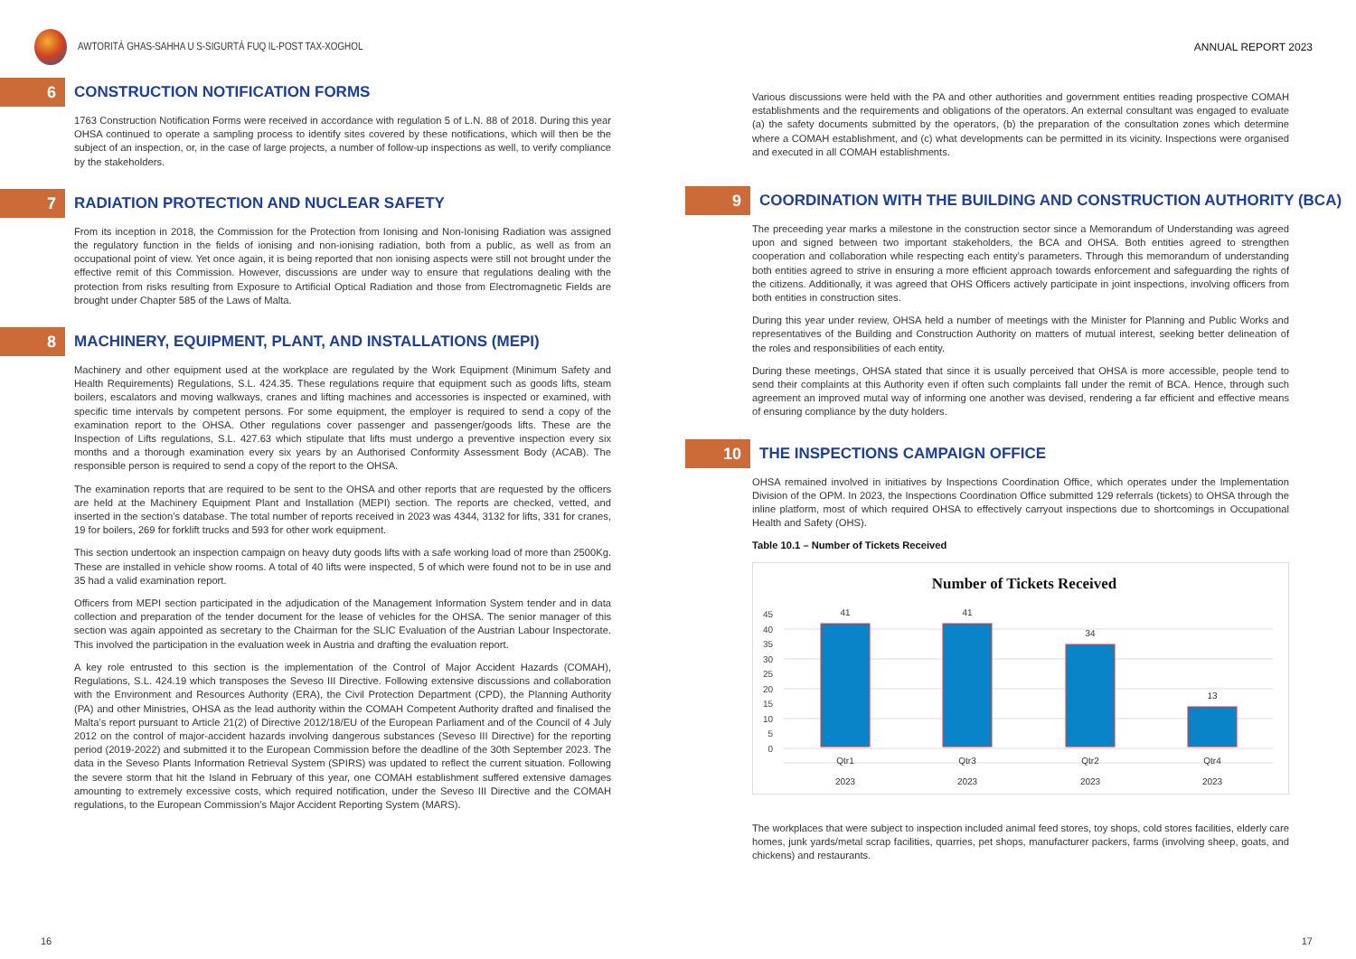AWTORITÀ GHAS-SAHHA U S-SIGURTÀ FUQ IL-POST TAX-XOGHOL
ANNUAL REPORT 2023
6
CONSTRUCTION NOTIFICATION FORMS
1763 Construction Notification Forms were received in accordance with regulation 5 of L.N. 88 of 2018. During this year OHSA continued to operate a sampling process to identify sites covered by these notifications, which will then be the subject of an inspection, or, in the case of large projects, a number of follow-up inspections as well, to verify compliance by the stakeholders.
7
RADIATION PROTECTION AND NUCLEAR SAFETY
From its inception in 2018, the Commission for the Protection from Ionising and Non-Ionising Radiation was assigned the regulatory function in the fields of ionising and non-ionising radiation, both from a public, as well as from an occupational point of view. Yet once again, it is being reported that non ionising aspects were still not brought under the effective remit of this Commission. However, discussions are under way to ensure that regulations dealing with the protection from risks resulting from Exposure to Artificial Optical Radiation and those from Electromagnetic Fields are brought under Chapter 585 of the Laws of Malta.
8
MACHINERY, EQUIPMENT, PLANT, AND INSTALLATIONS (MEPI)
Machinery and other equipment used at the workplace are regulated by the Work Equipment (Minimum Safety and Health Requirements) Regulations, S.L. 424.35. These regulations require that equipment such as goods lifts, steam boilers, escalators and moving walkways, cranes and lifting machines and accessories is inspected or examined, with specific time intervals by competent persons. For some equipment, the employer is required to send a copy of the examination report to the OHSA. Other regulations cover passenger and passenger/goods lifts. These are the Inspection of Lifts regulations, S.L. 427.63 which stipulate that lifts must undergo a preventive inspection every six months and a thorough examination every six years by an Authorised Conformity Assessment Body (ACAB). The responsible person is required to send a copy of the report to the OHSA.
The examination reports that are required to be sent to the OHSA and other reports that are requested by the officers are held at the Machinery Equipment Plant and Installation (MEPI) section. The reports are checked, vetted, and inserted in the section’s database. The total number of reports received in 2023 was 4344, 3132 for lifts, 331 for cranes, 19 for boilers, 269 for forklift trucks and 593 for other work equipment.
This section undertook an inspection campaign on heavy duty goods lifts with a safe working load of more than 2500Kg. These are installed in vehicle show rooms. A total of 40 lifts were inspected, 5 of which were found not to be in use and 35 had a valid examination report.
Officers from MEPI section participated in the adjudication of the Management Information System tender and in data collection and preparation of the tender document for the lease of vehicles for the OHSA. The senior manager of this section was again appointed as secretary to the Chairman for the SLIC Evaluation of the Austrian Labour Inspectorate. This involved the participation in the evaluation week in Austria and drafting the evaluation report.
A key role entrusted to this section is the implementation of the Control of Major Accident Hazards (COMAH), Regulations, S.L. 424.19 which transposes the Seveso III Directive. Following extensive discussions and collaboration with the Environment and Resources Authority (ERA), the Civil Protection Department (CPD), the Planning Authority (PA) and other Ministries, OHSA as the lead authority within the COMAH Competent Authority drafted and finalised the Malta’s report pursuant to Article 21(2) of Directive 2012/18/EU of the European Parliament and of the Council of 4 July 2012 on the control of major-accident hazards involving dangerous substances (Seveso III Directive) for the reporting period (2019-2022) and submitted it to the European Commission before the deadline of the 30th September 2023. The data in the Seveso Plants Information Retrieval System (SPIRS) was updated to reflect the current situation. Following the severe storm that hit the Island in February of this year, one COMAH establishment suffered extensive damages amounting to extremely excessive costs, which required notification, under the Seveso III Directive and the COMAH regulations, to the European Commission’s Major Accident Reporting System (MARS).
Various discussions were held with the PA and other authorities and government entities reading prospective COMAH establishments and the requirements and obligations of the operators. An external consultant was engaged to evaluate (a) the safety documents submitted by the operators, (b) the preparation of the consultation zones which determine where a COMAH establishment, and (c) what developments can be permitted in its vicinity. Inspections were organised and executed in all COMAH establishments.
9
COORDINATION WITH THE BUILDING AND CONSTRUCTION AUTHORITY (BCA)
The preceeding year marks a milestone in the construction sector since a Memorandum of Understanding was agreed upon and signed between two important stakeholders, the BCA and OHSA. Both entities agreed to strengthen cooperation and collaboration while respecting each entity’s parameters. Through this memorandum of understanding both entities agreed to strive in ensuring a more efficient approach towards enforcement and safeguarding the rights of the citizens. Additionally, it was agreed that OHS Officers actively participate in joint inspections, involving officers from both entities in construction sites.
During this year under review, OHSA held a number of meetings with the Minister for Planning and Public Works and representatives of the Building and Construction Authority on matters of mutual interest, seeking better delineation of the roles and responsibilities of each entity.
During these meetings, OHSA stated that since it is usually perceived that OHSA is more accessible, people tend to send their complaints at this Authority even if often such complaints fall under the remit of BCA. Hence, through such agreement an improved mutal way of informing one another was devised, rendering a far efficient and effective means of ensuring compliance by the duty holders.
10
THE INSPECTIONS CAMPAIGN OFFICE
OHSA remained involved in initiatives by Inspections Coordination Office, which operates under the Implementation Division of the OPM. In 2023, the Inspections Coordination Office submitted 129 referrals (tickets) to OHSA through the inline platform, most of which required OHSA to effectively carryout inspections due to shortcomings in Occupational Health and Safety (OHS).
Table 10.1 – Number of Tickets Received
Number of Tickets Received
45
40
35
30
25
20
15
10
5
0
41
41
34
13
Qtr1
Qtr3
Qtr2
Qtr4
2023
2023
2023
2023
The workplaces that were subject to inspection included animal feed stores, toy shops, cold stores facilities, elderly care homes, junk yards/metal scrap facilities, quarries, pet shops, manufacturer packers, farms (involving sheep, goats, and chickens) and restaurants.
16 17